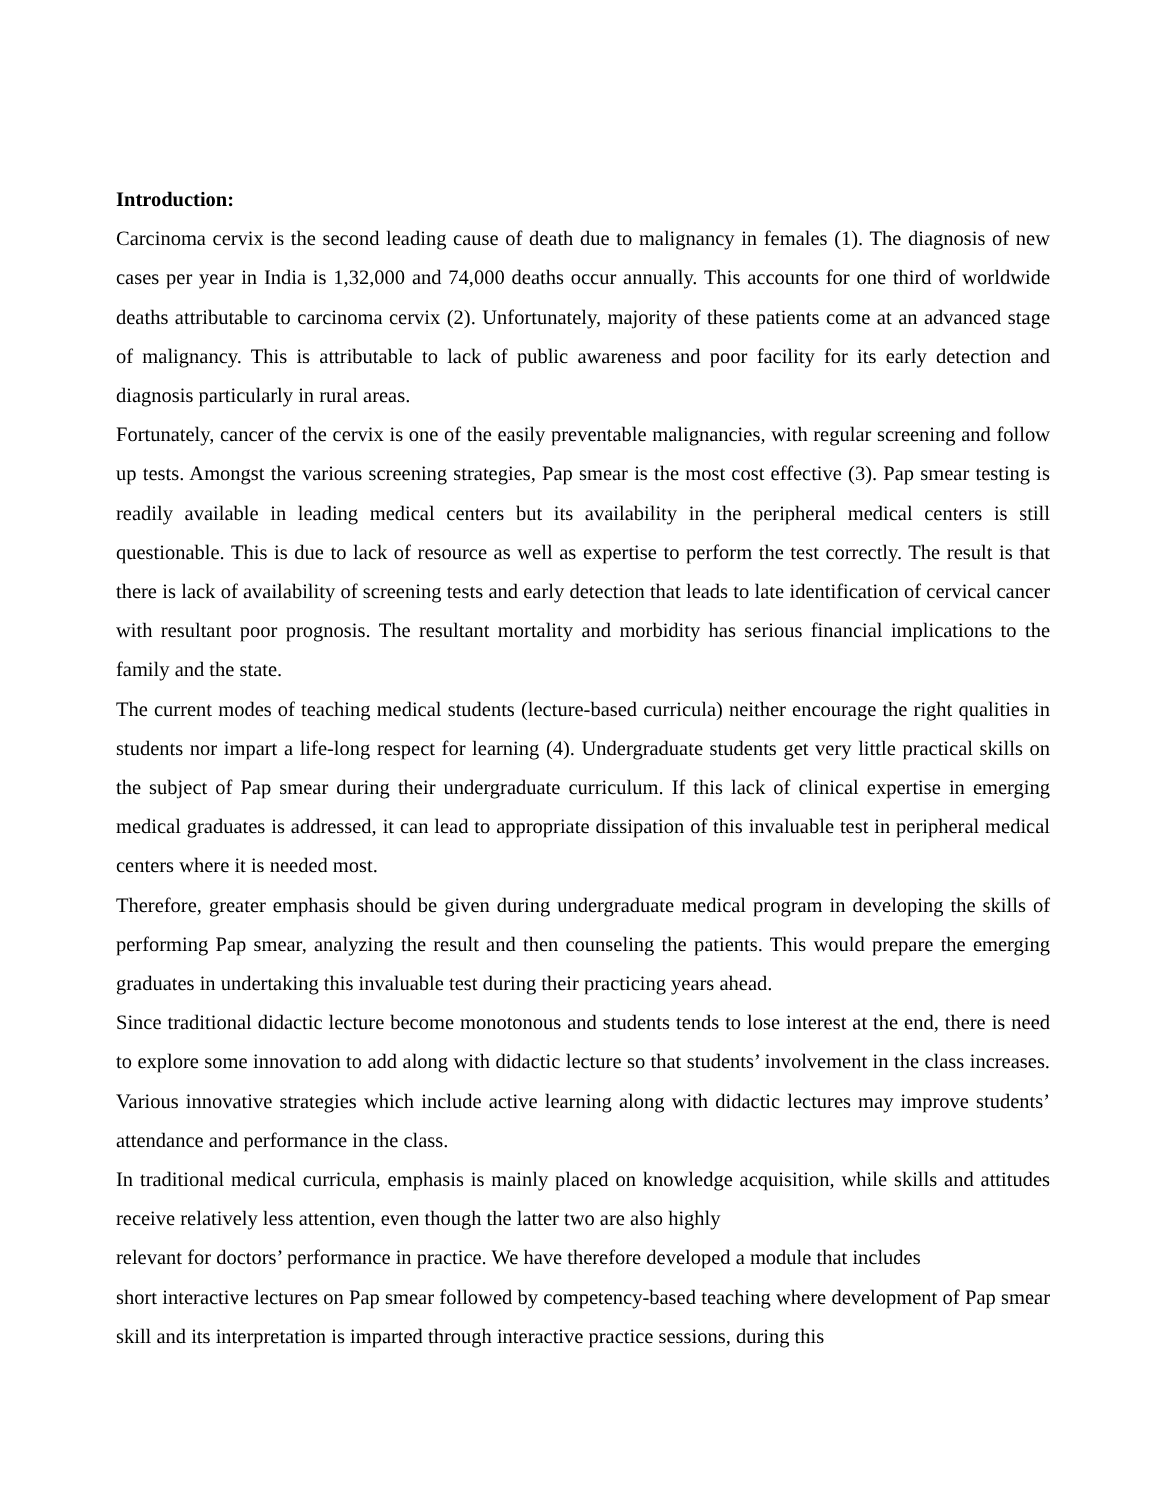Introduction:
Carcinoma cervix is the second leading cause of death due to malignancy in females (1). The diagnosis of new cases per year in India is 1,32,000 and 74,000 deaths occur annually. This accounts for one third of worldwide deaths attributable to carcinoma cervix (2). Unfortunately, majority of these patients come at an advanced stage of malignancy. This is attributable to lack of public awareness and poor facility for its early detection and diagnosis particularly in rural areas.
Fortunately, cancer of the cervix is one of the easily preventable malignancies, with regular screening and follow up tests. Amongst the various screening strategies, Pap smear is the most cost effective (3). Pap smear testing is readily available in leading medical centers but its availability in the peripheral medical centers is still questionable. This is due to lack of resource as well as expertise to perform the test correctly. The result is that there is lack of availability of screening tests and early detection that leads to late identification of cervical cancer with resultant poor prognosis. The resultant mortality and morbidity has serious financial implications to the family and the state.
The current modes of teaching medical students (lecture-based curricula) neither encourage the right qualities in students nor impart a life-long respect for learning (4). Undergraduate students get very little practical skills on the subject of Pap smear during their undergraduate curriculum. If this lack of clinical expertise in emerging medical graduates is addressed, it can lead to appropriate dissipation of this invaluable test in peripheral medical centers where it is needed most.
Therefore, greater emphasis should be given during undergraduate medical program in developing the skills of performing Pap smear, analyzing the result and then counseling the patients. This would prepare the emerging graduates in undertaking this invaluable test during their practicing years ahead.
Since traditional didactic lecture become monotonous and students tends to lose interest at the end, there is need to explore some innovation to add along with didactic lecture so that students’ involvement in the class increases. Various innovative strategies which include active learning along with didactic lectures may improve students’ attendance and performance in the class.
In traditional medical curricula, emphasis is mainly placed on knowledge acquisition, while skills and attitudes receive relatively less attention, even though the latter two are also highly
relevant for doctors’ performance in practice. We have therefore developed a module that includes
short interactive lectures on Pap smear followed by competency-based teaching where development of Pap smear skill and its interpretation is imparted through interactive practice sessions, during this